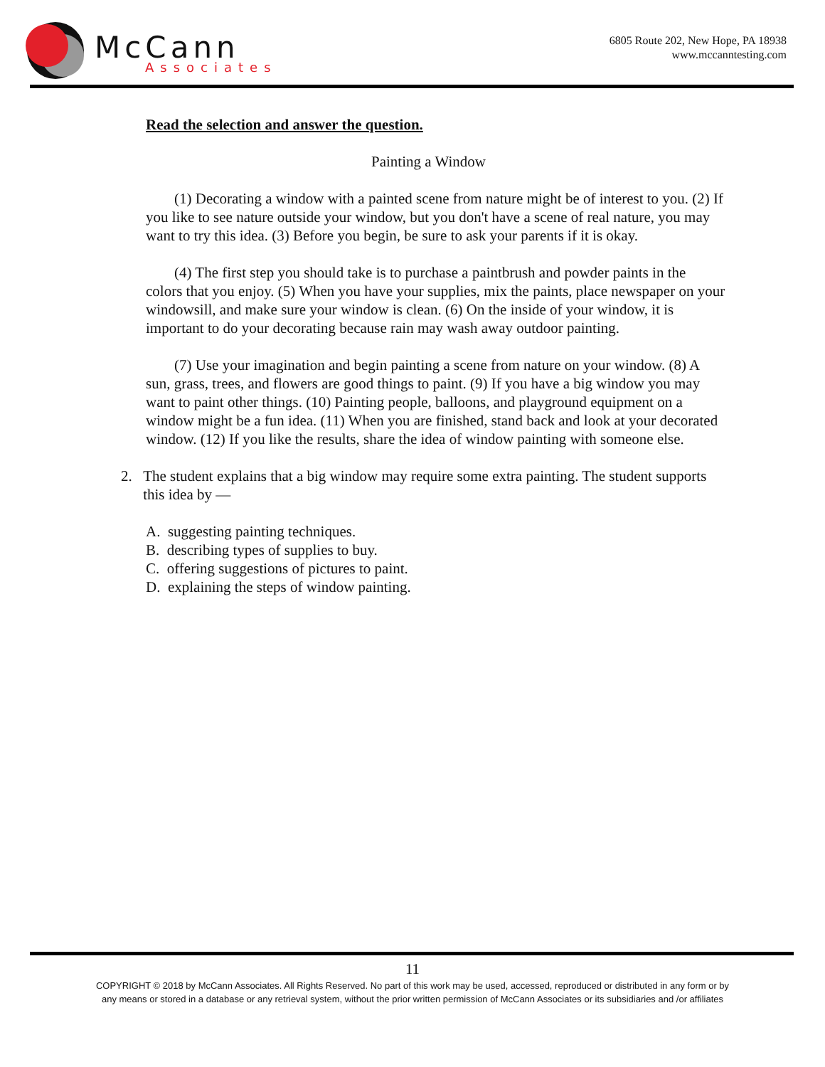McCann
Associates
6805 Route 202, New Hope, PA 18938
www.mccanntesting.com
Read the selection and answer the question.
Painting a Window
(1) Decorating a window with a painted scene from nature might be of interest to you. (2) If you like to see nature outside your window, but you don't have a scene of real nature, you may want to try this idea. (3) Before you begin, be sure to ask your parents if it is okay.
(4) The first step you should take is to purchase a paintbrush and powder paints in the colors that you enjoy. (5) When you have your supplies, mix the paints, place newspaper on your windowsill, and make sure your window is clean. (6) On the inside of your window, it is important to do your decorating because rain may wash away outdoor painting.
(7) Use your imagination and begin painting a scene from nature on your window. (8) A sun, grass, trees, and flowers are good things to paint. (9) If you have a big window you may want to paint other things. (10) Painting people, balloons, and playground equipment on a window might be a fun idea. (11) When you are finished, stand back and look at your decorated window. (12) If you like the results, share the idea of window painting with someone else.
2. The student explains that a big window may require some extra painting. The student supports this idea by —
A. suggesting painting techniques.
B. describing types of supplies to buy.
C. offering suggestions of pictures to paint.
D. explaining the steps of window painting.
11
COPYRIGHT © 2018 by McCann Associates. All Rights Reserved. No part of this work may be used, accessed, reproduced or distributed in any form or by any means or stored in a database or any retrieval system, without the prior written permission of McCann Associates or its subsidiaries and /or affiliates